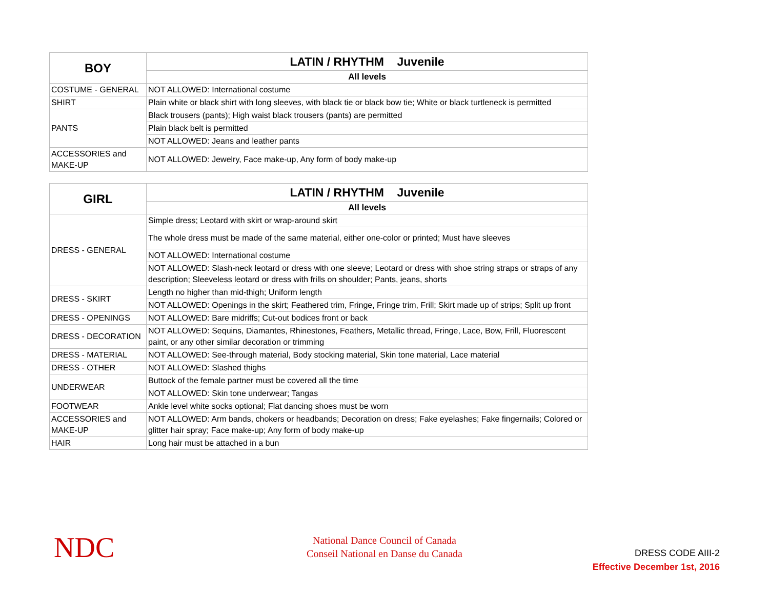| BOY | LATIN / RHYTHM Juvenile |
| --- | --- |
| | All levels |
| COSTUME - GENERAL | NOT ALLOWED: International costume |
| SHIRT | Plain white or black shirt with long sleeves, with black tie or black bow tie; White or black turtleneck is permitted |
| PANTS | Black trousers (pants); High waist black trousers (pants) are permitted |
| | Plain black belt is permitted |
| | NOT ALLOWED: Jeans and leather pants |
| ACCESSORIES and MAKE-UP | NOT ALLOWED: Jewelry, Face make-up, Any form of body make-up |
| GIRL | LATIN / RHYTHM Juvenile |
| --- | --- |
| | All levels |
| DRESS - GENERAL | Simple dress; Leotard with skirt or wrap-around skirt |
| | The whole dress must be made of the same material, either one-color or printed; Must have sleeves |
| | NOT ALLOWED: International costume |
| | NOT ALLOWED: Slash-neck leotard or dress with one sleeve; Leotard or dress with shoe string straps or straps of any description; Sleeveless leotard or dress with frills on shoulder; Pants, jeans, shorts |
| DRESS - SKIRT | Length no higher than mid-thigh; Uniform length |
| | NOT ALLOWED: Openings in the skirt; Feathered trim, Fringe, Fringe trim, Frill; Skirt made up of strips; Split up front |
| DRESS - OPENINGS | NOT ALLOWED: Bare midriffs; Cut-out bodices front or back |
| DRESS - DECORATION | NOT ALLOWED: Sequins, Diamantes, Rhinestones, Feathers, Metallic thread, Fringe, Lace, Bow, Frill, Fluorescent paint, or any other similar decoration or trimming |
| DRESS - MATERIAL | NOT ALLOWED: See-through material, Body stocking material, Skin tone material, Lace material |
| DRESS - OTHER | NOT ALLOWED: Slashed thighs |
| UNDERWEAR | Buttock of the female partner must be covered all the time |
| | NOT ALLOWED: Skin tone underwear; Tangas |
| FOOTWEAR | Ankle level white socks optional; Flat dancing shoes must be worn |
| ACCESSORIES and MAKE-UP | NOT ALLOWED: Arm bands, chokers or headbands; Decoration on dress; Fake eyelashes; Fake fingernails; Colored or glitter hair spray; Face make-up; Any form of body make-up |
| HAIR | Long hair must be attached in a bun |
NDC
National Dance Council of Canada
Conseil National en Danse du Canada
DRESS CODE AIII-2
Effective December 1st, 2016